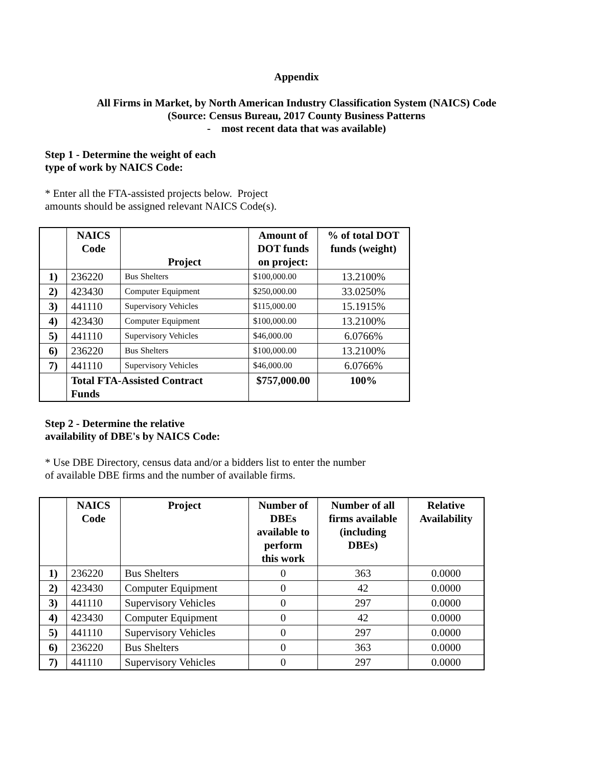Appendix
All Firms in Market, by North American Industry Classification System (NAICS) Code
(Source: Census Bureau, 2017 County Business Patterns
- most recent data that was available)
Step 1 - Determine the weight of each
type of work by NAICS Code:
* Enter all the FTA-assisted projects below. Project
amounts should be assigned relevant NAICS Code(s).
| | NAICS Code | Project | Amount of DOT funds on project: | % of total DOT funds (weight) |
| --- | --- | --- | --- | --- |
| 1) | 236220 | Bus Shelters | $100,000.00 | 13.2100% |
| 2) | 423430 | Computer Equipment | $250,000.00 | 33.0250% |
| 3) | 441110 | Supervisory Vehicles | $115,000.00 | 15.1915% |
| 4) | 423430 | Computer Equipment | $100,000.00 | 13.2100% |
| 5) | 441110 | Supervisory Vehicles | $46,000.00 | 6.0766% |
| 6) | 236220 | Bus Shelters | $100,000.00 | 13.2100% |
| 7) | 441110 | Supervisory Vehicles | $46,000.00 | 6.0766% |
| | Total FTA-Assisted Contract Funds | | $757,000.00 | 100% |
Step 2 - Determine the relative
availability of DBE's by NAICS Code:
* Use DBE Directory, census data and/or a bidders list to enter the number
of available DBE firms and the number of available firms.
| | NAICS Code | Project | Number of DBEs available to perform this work | Number of all firms available (including DBEs) | Relative Availability |
| --- | --- | --- | --- | --- | --- |
| 1) | 236220 | Bus Shelters | 0 | 363 | 0.0000 |
| 2) | 423430 | Computer Equipment | 0 | 42 | 0.0000 |
| 3) | 441110 | Supervisory Vehicles | 0 | 297 | 0.0000 |
| 4) | 423430 | Computer Equipment | 0 | 42 | 0.0000 |
| 5) | 441110 | Supervisory Vehicles | 0 | 297 | 0.0000 |
| 6) | 236220 | Bus Shelters | 0 | 363 | 0.0000 |
| 7) | 441110 | Supervisory Vehicles | 0 | 297 | 0.0000 |